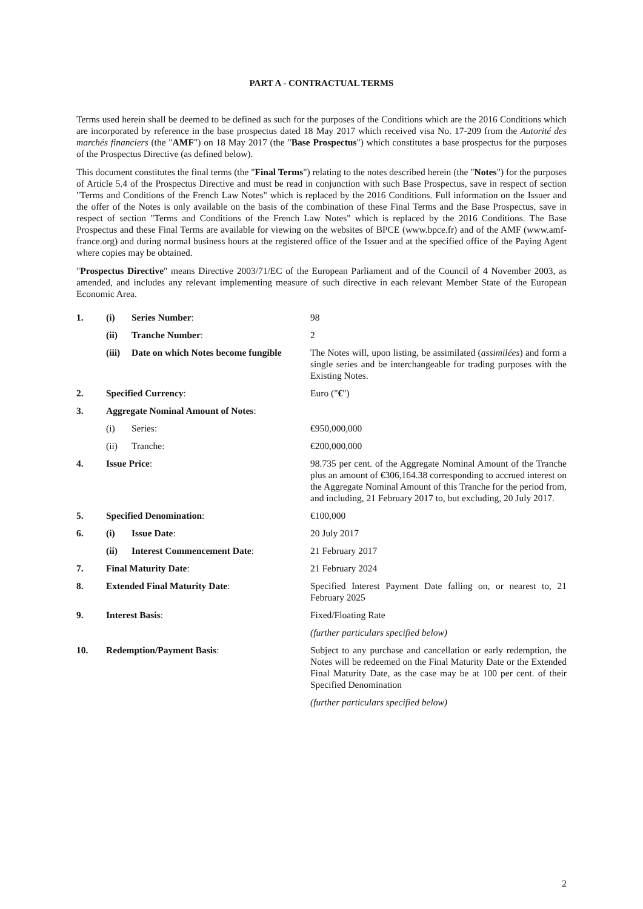PART A - CONTRACTUAL TERMS
Terms used herein shall be deemed to be defined as such for the purposes of the Conditions which are the 2016 Conditions which are incorporated by reference in the base prospectus dated 18 May 2017 which received visa No. 17-209 from the Autorité des marchés financiers (the "AMF") on 18 May 2017 (the "Base Prospectus") which constitutes a base prospectus for the purposes of the Prospectus Directive (as defined below).
This document constitutes the final terms (the "Final Terms") relating to the notes described herein (the "Notes") for the purposes of Article 5.4 of the Prospectus Directive and must be read in conjunction with such Base Prospectus, save in respect of section "Terms and Conditions of the French Law Notes" which is replaced by the 2016 Conditions. Full information on the Issuer and the offer of the Notes is only available on the basis of the combination of these Final Terms and the Base Prospectus, save in respect of section "Terms and Conditions of the French Law Notes" which is replaced by the 2016 Conditions. The Base Prospectus and these Final Terms are available for viewing on the websites of BPCE (www.bpce.fr) and of the AMF (www.amf-france.org) and during normal business hours at the registered office of the Issuer and at the specified office of the Paying Agent where copies may be obtained.
"Prospectus Directive" means Directive 2003/71/EC of the European Parliament and of the Council of 4 November 2003, as amended, and includes any relevant implementing measure of such directive in each relevant Member State of the European Economic Area.
| 1. | (i) | Series Number : | 98 |
| | (ii) | Tranche Number : | 2 |
| | (iii) | Date on which Notes become fungible | The Notes will, upon listing, be assimilated ( assimilées ) and form a single series and be interchangeable for trading purposes with the Existing Notes. |
| 2. | Specified Currency : | | Euro (" € ") |
| 3. | Aggregate Nominal Amount of Notes : | | |
| | (i) | Series: | €950,000,000 |
| | (ii) | Tranche: | €200,000,000 |
| 4. | Issue Price : | | 98.735 per cent. of the Aggregate Nominal Amount of the Tranche plus an amount of €306,164.38 corresponding to accrued interest on the Aggregate Nominal Amount of this Tranche for the period from, and including, 21 February 2017 to, but excluding, 20 July 2017. |
| 5. | Specified Denomination : | | €100,000 |
| 6. | (i) | Issue Date : | 20 July 2017 |
| | (ii) | Interest Commencement Date : | 21 February 2017 |
| 7. | Final Maturity Date : | | 21 February 2024 |
| 8. | Extended Final Maturity Date : | | Specified Interest Payment Date falling on, or nearest to, 21 February 2025 |
| 9. | Interest Basis : | | Fixed/Floating Rate |
| | | | (further particulars specified below) |
| 10. | Redemption/Payment Basis : | | Subject to any purchase and cancellation or early redemption, the Notes will be redeemed on the Final Maturity Date or the Extended Final Maturity Date, as the case may be at 100 per cent. of their Specified Denomination |
| | | | (further particulars specified below) |
2